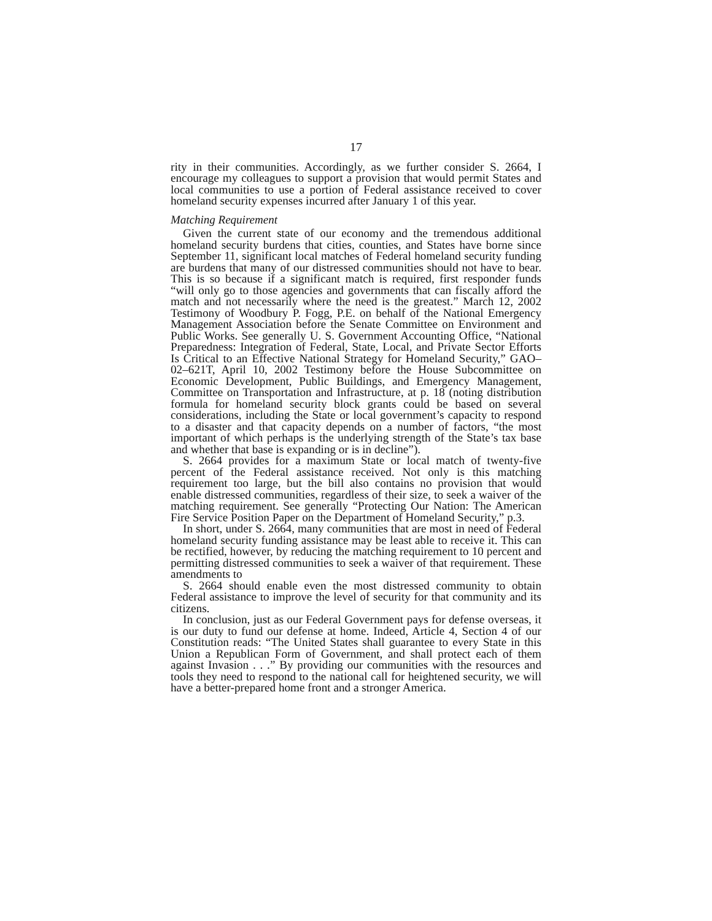17
rity in their communities. Accordingly, as we further consider S. 2664, I encourage my colleagues to support a provision that would permit States and local communities to use a portion of Federal assistance received to cover homeland security expenses incurred after January 1 of this year.
Matching Requirement
Given the current state of our economy and the tremendous additional homeland security burdens that cities, counties, and States have borne since September 11, significant local matches of Federal homeland security funding are burdens that many of our distressed communities should not have to bear. This is so because if a significant match is required, first responder funds “will only go to those agencies and governments that can fiscally afford the match and not necessarily where the need is the greatest.” March 12, 2002 Testimony of Woodbury P. Fogg, P.E. on behalf of the National Emergency Management Association before the Senate Committee on Environment and Public Works. See generally U. S. Government Accounting Office, “National Preparedness: Integration of Federal, State, Local, and Private Sector Efforts Is Critical to an Effective National Strategy for Homeland Security,” GAO–02–621T, April 10, 2002 Testimony before the House Subcommittee on Economic Development, Public Buildings, and Emergency Management, Committee on Transportation and Infrastructure, at p. 18 (noting distribution formula for homeland security block grants could be based on several considerations, including the State or local government’s capacity to respond to a disaster and that capacity depends on a number of factors, “the most important of which perhaps is the underlying strength of the State’s tax base and whether that base is expanding or is in decline”).
S. 2664 provides for a maximum State or local match of twenty-five percent of the Federal assistance received. Not only is this matching requirement too large, but the bill also contains no provision that would enable distressed communities, regardless of their size, to seek a waiver of the matching requirement. See generally “Protecting Our Nation: The American Fire Service Position Paper on the Department of Homeland Security,” p.3.
In short, under S. 2664, many communities that are most in need of Federal homeland security funding assistance may be least able to receive it. This can be rectified, however, by reducing the matching requirement to 10 percent and permitting distressed communities to seek a waiver of that requirement. These amendments to
S. 2664 should enable even the most distressed community to obtain Federal assistance to improve the level of security for that community and its citizens.
In conclusion, just as our Federal Government pays for defense overseas, it is our duty to fund our defense at home. Indeed, Article 4, Section 4 of our Constitution reads: “The United States shall guarantee to every State in this Union a Republican Form of Government, and shall protect each of them against Invasion . . .” By providing our communities with the resources and tools they need to respond to the national call for heightened security, we will have a better-prepared home front and a stronger America.